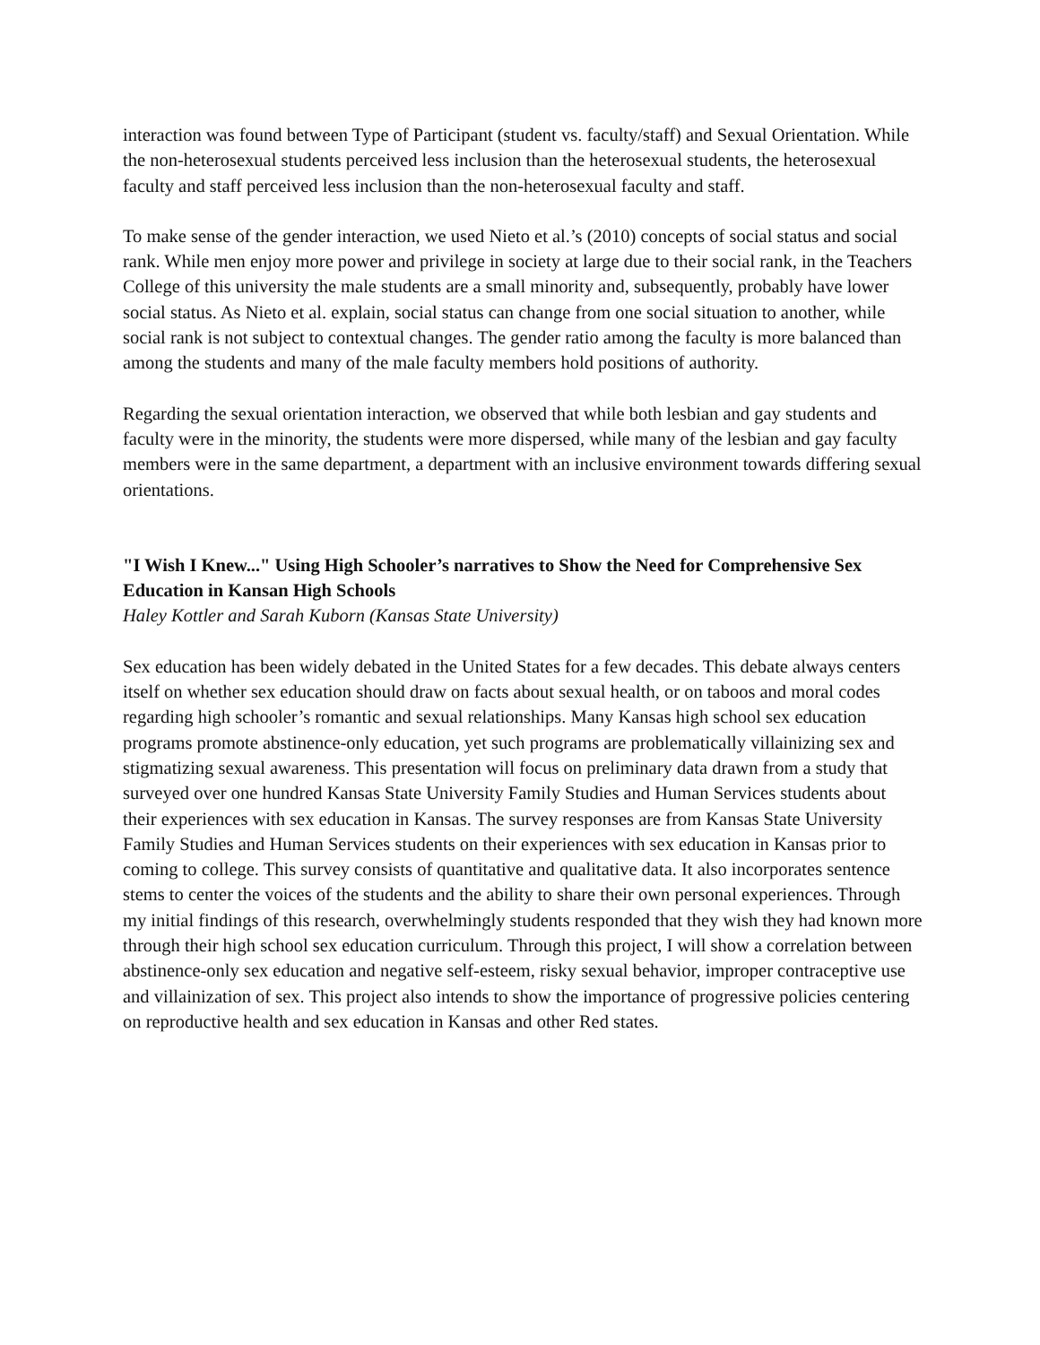interaction was found between Type of Participant (student vs. faculty/staff) and Sexual Orientation. While the non-heterosexual students perceived less inclusion than the heterosexual students, the heterosexual faculty and staff perceived less inclusion than the non-heterosexual faculty and staff.
To make sense of the gender interaction, we used Nieto et al.’s (2010) concepts of social status and social rank. While men enjoy more power and privilege in society at large due to their social rank, in the Teachers College of this university the male students are a small minority and, subsequently, probably have lower social status. As Nieto et al. explain, social status can change from one social situation to another, while social rank is not subject to contextual changes. The gender ratio among the faculty is more balanced than among the students and many of the male faculty members hold positions of authority.
Regarding the sexual orientation interaction, we observed that while both lesbian and gay students and faculty were in the minority, the students were more dispersed, while many of the lesbian and gay faculty members were in the same department, a department with an inclusive environment towards differing sexual orientations.
"I Wish I Knew..." Using High Schooler’s narratives to Show the Need for Comprehensive Sex Education in Kansan High Schools
Haley Kottler and Sarah Kuborn (Kansas State University)
Sex education has been widely debated in the United States for a few decades. This debate always centers itself on whether sex education should draw on facts about sexual health, or on taboos and moral codes regarding high schooler’s romantic and sexual relationships. Many Kansas high school sex education programs promote abstinence-only education, yet such programs are problematically villainizing sex and stigmatizing sexual awareness. This presentation will focus on preliminary data drawn from a study that surveyed over one hundred Kansas State University Family Studies and Human Services students about their experiences with sex education in Kansas. The survey responses are from Kansas State University Family Studies and Human Services students on their experiences with sex education in Kansas prior to coming to college. This survey consists of quantitative and qualitative data. It also incorporates sentence stems to center the voices of the students and the ability to share their own personal experiences. Through my initial findings of this research, overwhelmingly students responded that they wish they had known more through their high school sex education curriculum. Through this project, I will show a correlation between abstinence-only sex education and negative self-esteem, risky sexual behavior, improper contraceptive use and villainization of sex. This project also intends to show the importance of progressive policies centering on reproductive health and sex education in Kansas and other Red states.